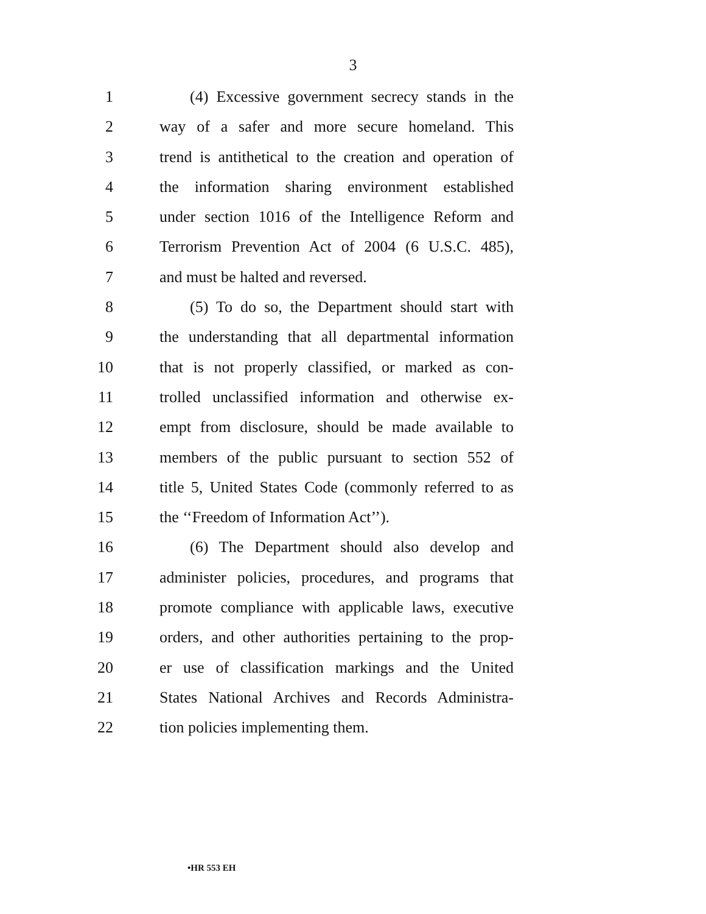3
1 (4) Excessive government secrecy stands in the
2 way of a safer and more secure homeland. This
3 trend is antithetical to the creation and operation of
4 the information sharing environment established
5 under section 1016 of the Intelligence Reform and
6 Terrorism Prevention Act of 2004 (6 U.S.C. 485),
7 and must be halted and reversed.
8 (5) To do so, the Department should start with
9 the understanding that all departmental information
10 that is not properly classified, or marked as con-
11 trolled unclassified information and otherwise ex-
12 empt from disclosure, should be made available to
13 members of the public pursuant to section 552 of
14 title 5, United States Code (commonly referred to as
15 the ‘‘Freedom of Information Act’’).
16 (6) The Department should also develop and
17 administer policies, procedures, and programs that
18 promote compliance with applicable laws, executive
19 orders, and other authorities pertaining to the prop-
20 er use of classification markings and the United
21 States National Archives and Records Administra-
22 tion policies implementing them.
•HR 553 EH